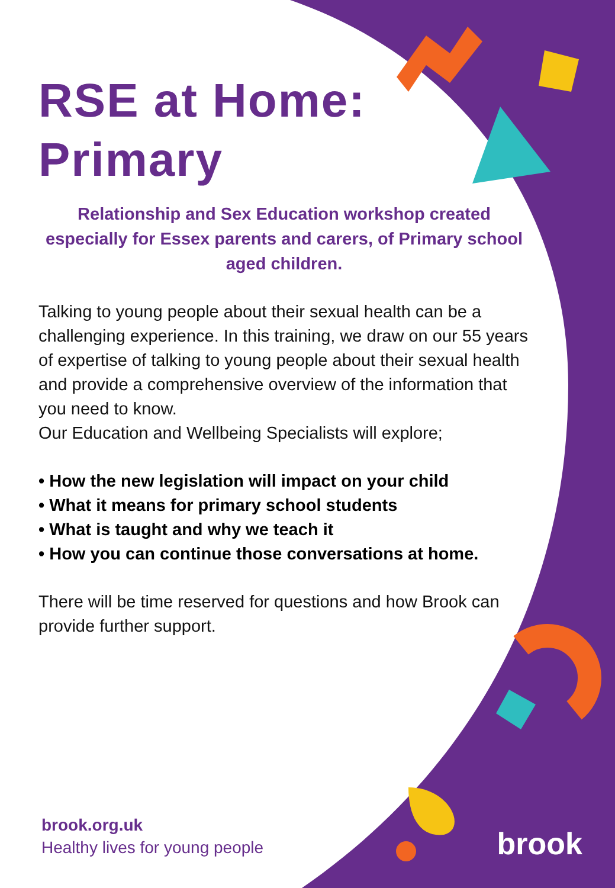RSE at Home:
Primary
Relationship and Sex Education workshop created especially for Essex parents and carers, of Primary school aged children.
Talking to young people about their sexual health can be a challenging experience. In this training, we draw on our 55 years of expertise of talking to young people about their sexual health and provide a comprehensive overview of the information that you need to know.
Our Education and Wellbeing Specialists will explore;
• How the new legislation will impact on your child
• What it means for primary school students
• What is taught and why we teach it
• How you can continue those conversations at home.
There will be time reserved for questions and how Brook can provide further support.
brook.org.uk
Healthy lives for young people
brook